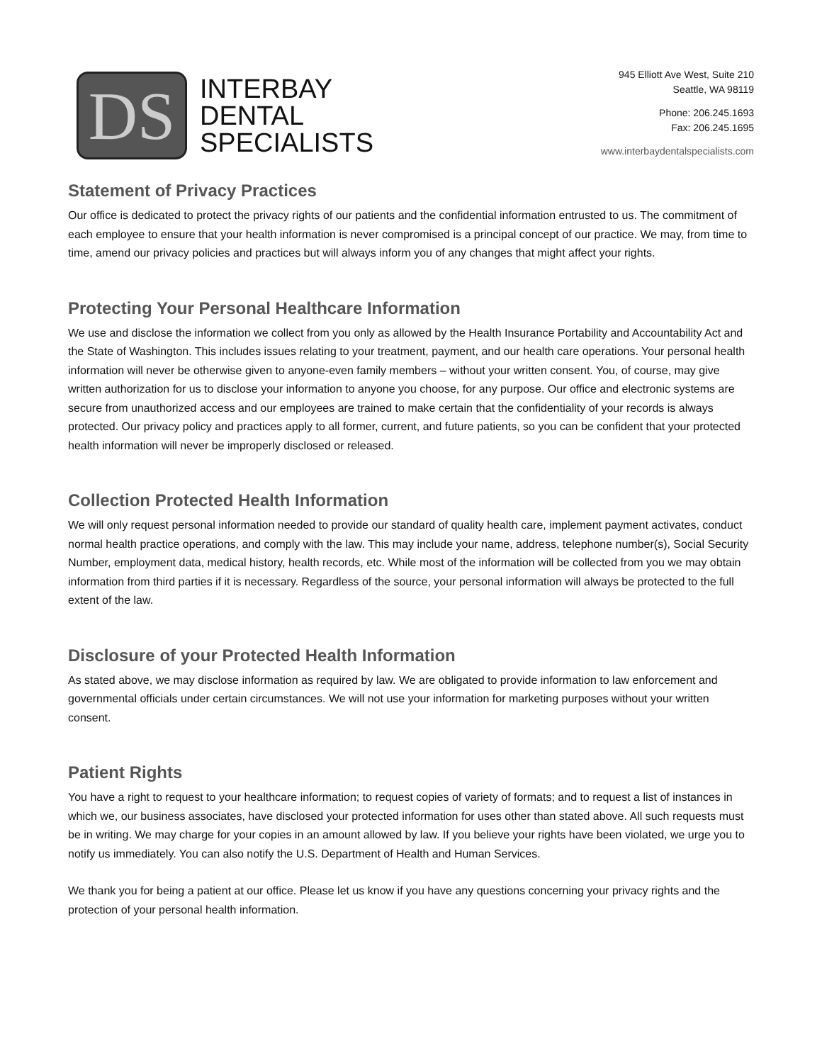DS
INTERBAY
DENTAL
SPECIALISTS
945 Elliott Ave West, Suite 210
Seattle, WA 98119
Phone: 206.245.1693
Fax: 206.245.1695
www.interbaydentalspecialists.com
Statement of Privacy Practices
Our office is dedicated to protect the privacy rights of our patients and the confidential information entrusted to us. The commitment of each employee to ensure that your health information is never compromised is a principal concept of our practice. We may, from time to time, amend our privacy policies and practices but will always inform you of any changes that might affect your rights.
Protecting Your Personal Healthcare Information
We use and disclose the information we collect from you only as allowed by the Health Insurance Portability and Accountability Act and the State of Washington. This includes issues relating to your treatment, payment, and our health care operations. Your personal health information will never be otherwise given to anyone-even family members – without your written consent. You, of course, may give written authorization for us to disclose your information to anyone you choose, for any purpose. Our office and electronic systems are secure from unauthorized access and our employees are trained to make certain that the confidentiality of your records is always protected. Our privacy policy and practices apply to all former, current, and future patients, so you can be confident that your protected health information will never be improperly disclosed or released.
Collection Protected Health Information
We will only request personal information needed to provide our standard of quality health care, implement payment activates, conduct normal health practice operations, and comply with the law. This may include your name, address, telephone number(s), Social Security Number, employment data, medical history, health records, etc. While most of the information will be collected from you we may obtain information from third parties if it is necessary. Regardless of the source, your personal information will always be protected to the full extent of the law.
Disclosure of your Protected Health Information
As stated above, we may disclose information as required by law. We are obligated to provide information to law enforcement and governmental officials under certain circumstances. We will not use your information for marketing purposes without your written consent.
Patient Rights
You have a right to request to your healthcare information; to request copies of variety of formats; and to request a list of instances in which we, our business associates, have disclosed your protected information for uses other than stated above. All such requests must be in writing. We may charge for your copies in an amount allowed by law. If you believe your rights have been violated, we urge you to notify us immediately. You can also notify the U.S. Department of Health and Human Services.
We thank you for being a patient at our office. Please let us know if you have any questions concerning your privacy rights and the protection of your personal health information.